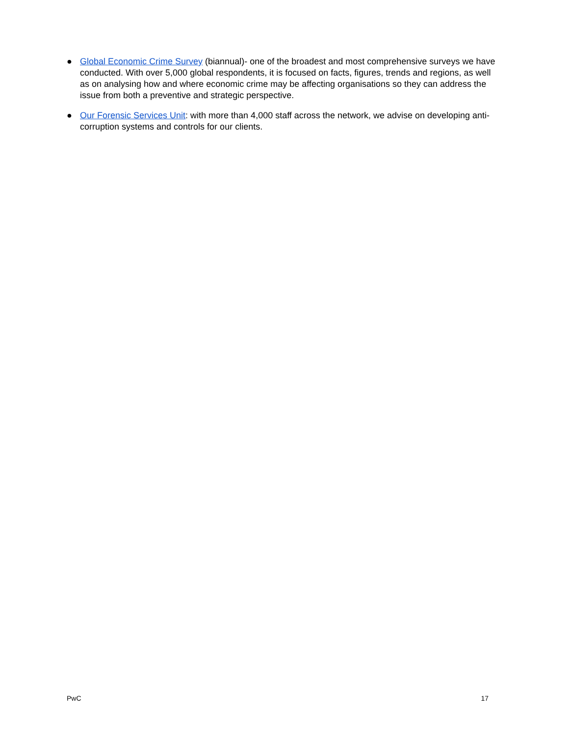● Global Economic Crime Survey (biannual)- one of the broadest and most comprehensive surveys we have conducted. With over 5,000 global respondents, it is focused on facts, figures, trends and regions, as well as on analysing how and where economic crime may be affecting organisations so they can address the issue from both a preventive and strategic perspective.
● Our Forensic Services Unit: with more than 4,000 staff across the network, we advise on developing anti-corruption systems and controls for our clients.
PwC 17